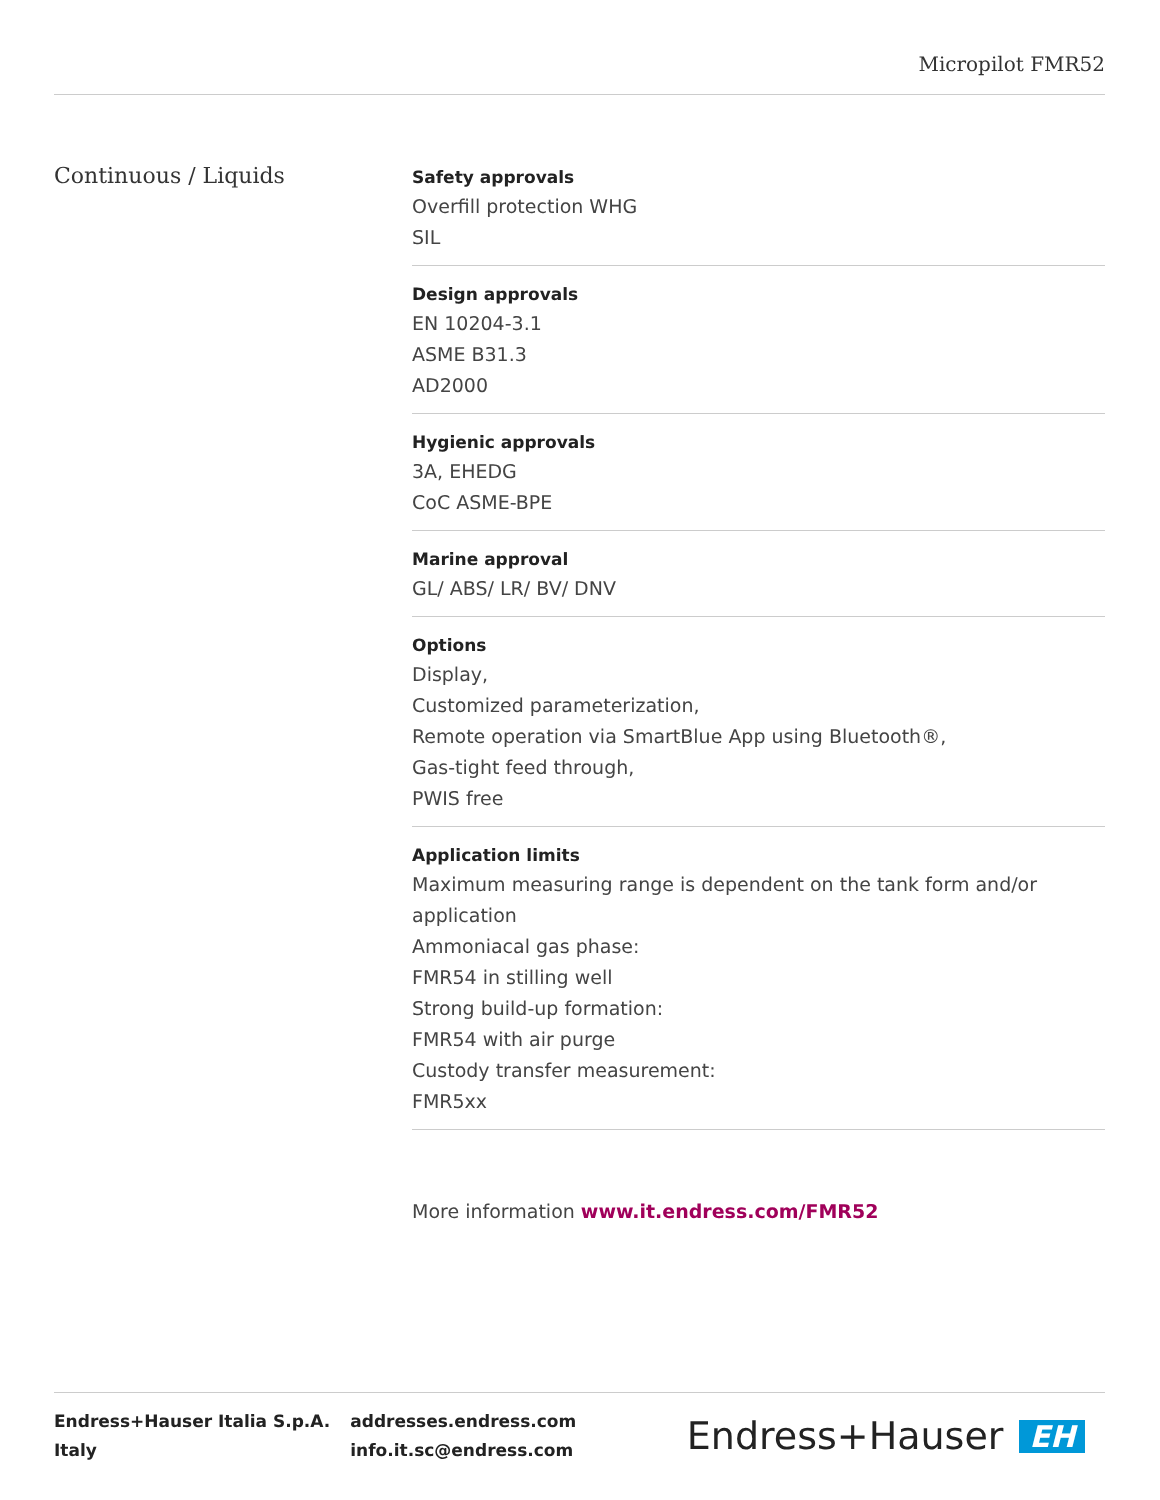Micropilot FMR52
Continuous / Liquids
Safety approvals
Overfill protection WHG
SIL
Design approvals
EN 10204-3.1
ASME B31.3
AD2000
Hygienic approvals
3A, EHEDG
CoC ASME-BPE
Marine approval
GL/ ABS/ LR/ BV/ DNV
Options
Display,
Customized parameterization,
Remote operation via SmartBlue App using Bluetooth®,
Gas-tight feed through,
PWIS free
Application limits
Maximum measuring range is dependent on the tank form and/or application
Ammoniacal gas phase:
FMR54 in stilling well
Strong build-up formation:
FMR54 with air purge
Custody transfer measurement:
FMR5xx
More information www.it.endress.com/FMR52
Endress+Hauser Italia S.p.A.
Italy
addresses.endress.com
info.it.sc@endress.com
Endress+Hauser EH